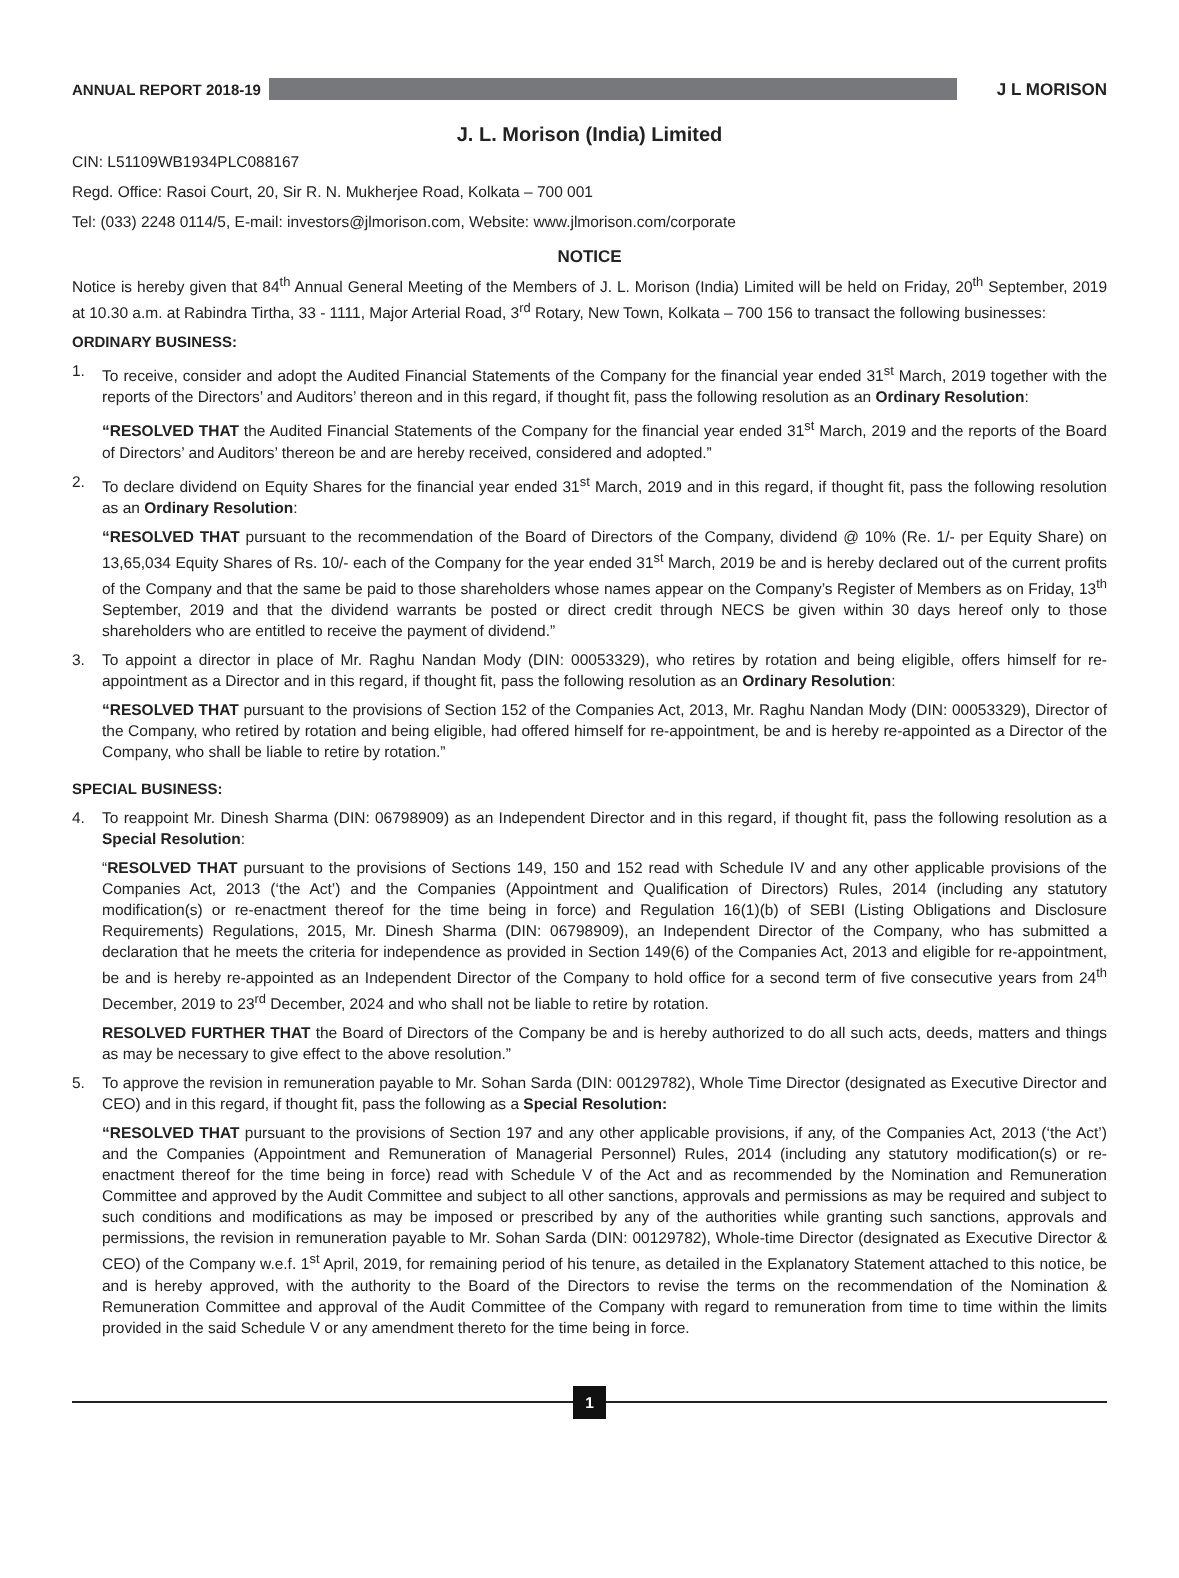ANNUAL REPORT 2018-19 J L MORISON
J. L. Morison (India) Limited
CIN: L51109WB1934PLC088167
Regd. Office: Rasoi Court, 20, Sir R. N. Mukherjee Road, Kolkata – 700 001
Tel: (033) 2248 0114/5, E-mail: investors@jlmorison.com, Website: www.jlmorison.com/corporate
NOTICE
Notice is hereby given that 84<sup>th</sup> Annual General Meeting of the Members of J. L. Morison (India) Limited will be held on Friday, 20<sup>th</sup> September, 2019 at 10.30 a.m. at Rabindra Tirtha, 33 - 1111, Major Arterial Road, 3<sup>rd</sup> Rotary, New Town, Kolkata – 700 156 to transact the following businesses:
ORDINARY BUSINESS:
1. To receive, consider and adopt the Audited Financial Statements of the Company for the financial year ended 31<sup>st</sup> March, 2019 together with the reports of the Directors’ and Auditors’ thereon and in this regard, if thought fit, pass the following resolution as an Ordinary Resolution:
“RESOLVED THAT the Audited Financial Statements of the Company for the financial year ended 31<sup>st</sup> March, 2019 and the reports of the Board of Directors’ and Auditors’ thereon be and are hereby received, considered and adopted.”
2. To declare dividend on Equity Shares for the financial year ended 31<sup>st</sup> March, 2019 and in this regard, if thought fit, pass the following resolution as an Ordinary Resolution:
“RESOLVED THAT pursuant to the recommendation of the Board of Directors of the Company, dividend @ 10% (Re. 1/- per Equity Share) on 13,65,034 Equity Shares of Rs. 10/- each of the Company for the year ended 31<sup>st</sup> March, 2019 be and is hereby declared out of the current profits of the Company and that the same be paid to those shareholders whose names appear on the Company’s Register of Members as on Friday, 13<sup>th</sup> September, 2019 and that the dividend warrants be posted or direct credit through NECS be given within 30 days hereof only to those shareholders who are entitled to receive the payment of dividend.”
3. To appoint a director in place of Mr. Raghu Nandan Mody (DIN: 00053329), who retires by rotation and being eligible, offers himself for re-appointment as a Director and in this regard, if thought fit, pass the following resolution as an Ordinary Resolution:
“RESOLVED THAT pursuant to the provisions of Section 152 of the Companies Act, 2013, Mr. Raghu Nandan Mody (DIN: 00053329), Director of the Company, who retired by rotation and being eligible, had offered himself for re-appointment, be and is hereby re-appointed as a Director of the Company, who shall be liable to retire by rotation.”
SPECIAL BUSINESS:
4. To reappoint Mr. Dinesh Sharma (DIN: 06798909) as an Independent Director and in this regard, if thought fit, pass the following resolution as a Special Resolution:
“RESOLVED THAT pursuant to the provisions of Sections 149, 150 and 152 read with Schedule IV and any other applicable provisions of the Companies Act, 2013 (‘the Act’) and the Companies (Appointment and Qualification of Directors) Rules, 2014 (including any statutory modification(s) or re-enactment thereof for the time being in force) and Regulation 16(1)(b) of SEBI (Listing Obligations and Disclosure Requirements) Regulations, 2015, Mr. Dinesh Sharma (DIN: 06798909), an Independent Director of the Company, who has submitted a declaration that he meets the criteria for independence as provided in Section 149(6) of the Companies Act, 2013 and eligible for re-appointment, be and is hereby re-appointed as an Independent Director of the Company to hold office for a second term of five consecutive years from 24<sup>th</sup> December, 2019 to 23<sup>rd</sup> December, 2024 and who shall not be liable to retire by rotation.
RESOLVED FURTHER THAT the Board of Directors of the Company be and is hereby authorized to do all such acts, deeds, matters and things as may be necessary to give effect to the above resolution.”
5. To approve the revision in remuneration payable to Mr. Sohan Sarda (DIN: 00129782), Whole Time Director (designated as Executive Director and CEO) and in this regard, if thought fit, pass the following as a Special Resolution:
“RESOLVED THAT pursuant to the provisions of Section 197 and any other applicable provisions, if any, of the Companies Act, 2013 (‘the Act’) and the Companies (Appointment and Remuneration of Managerial Personnel) Rules, 2014 (including any statutory modification(s) or re-enactment thereof for the time being in force) read with Schedule V of the Act and as recommended by the Nomination and Remuneration Committee and approved by the Audit Committee and subject to all other sanctions, approvals and permissions as may be required and subject to such conditions and modifications as may be imposed or prescribed by any of the authorities while granting such sanctions, approvals and permissions, the revision in remuneration payable to Mr. Sohan Sarda (DIN: 00129782), Whole-time Director (designated as Executive Director & CEO) of the Company w.e.f. 1<sup>st</sup> April, 2019, for remaining period of his tenure, as detailed in the Explanatory Statement attached to this notice, be and is hereby approved, with the authority to the Board of the Directors to revise the terms on the recommendation of the Nomination & Remuneration Committee and approval of the Audit Committee of the Company with regard to remuneration from time to time within the limits provided in the said Schedule V or any amendment thereto for the time being in force.
1